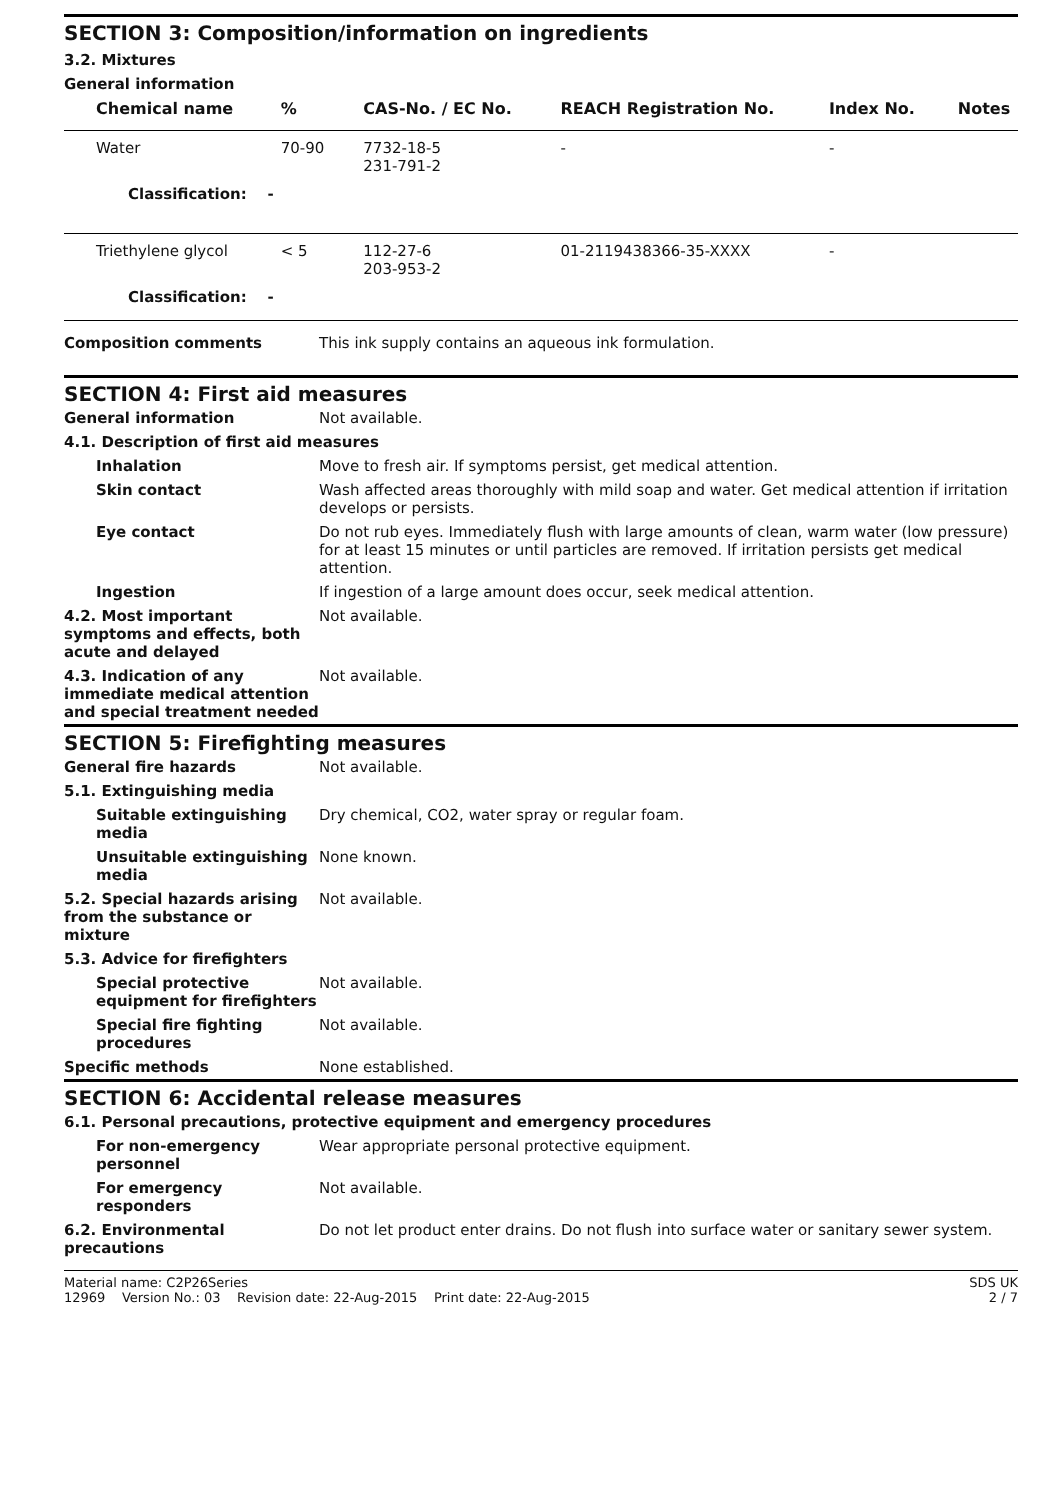SECTION 3: Composition/information on ingredients
3.2. Mixtures
General information
| Chemical name | % | CAS-No. / EC No. | REACH Registration No. | Index No. | Notes |
| --- | --- | --- | --- | --- | --- |
| Water | 70-90 | 7732-18-5 231-791-2 | - | - | |
| Classification: - | | | | | |
| Triethylene glycol | < 5 | 112-27-6 203-953-2 | 01-2119438366-35-XXXX | - | |
| Classification: - | | | | | |
| Composition comments | This ink supply contains an aqueous ink formulation. |
SECTION 4: First aid measures
| General information | Not available. |
| 4.1. Description of first aid measures | |
| Inhalation | Move to fresh air. If symptoms persist, get medical attention. |
| Skin contact | Wash affected areas thoroughly with mild soap and water. Get medical attention if irritation develops or persists. |
| Eye contact | Do not rub eyes. Immediately flush with large amounts of clean, warm water (low pressure) for at least 15 minutes or until particles are removed. If irritation persists get medical attention. |
| Ingestion | If ingestion of a large amount does occur, seek medical attention. |
| 4.2. Most important symptoms and effects, both acute and delayed | Not available. |
| 4.3. Indication of any immediate medical attention and special treatment needed | Not available. |
SECTION 5: Firefighting measures
| General fire hazards | Not available. |
| 5.1. Extinguishing media | |
| Suitable extinguishing media | Dry chemical, CO2, water spray or regular foam. |
| Unsuitable extinguishing media | None known. |
| 5.2. Special hazards arising from the substance or mixture | Not available. |
| 5.3. Advice for firefighters | |
| Special protective equipment for firefighters | Not available. |
| Special fire fighting procedures | Not available. |
| Specific methods | None established. |
SECTION 6: Accidental release measures
| 6.1. Personal precautions, protective equipment and emergency procedures | |
| For non-emergency personnel | Wear appropriate personal protective equipment. |
| For emergency responders | Not available. |
| 6.2. Environmental precautions | Do not let product enter drains. Do not flush into surface water or sanitary sewer system. |
Material name: C2P26Series
12969 Version No.: 03 Revision date: 22-Aug-2015 Print date: 22-Aug-2015 SDS UK
2 / 7